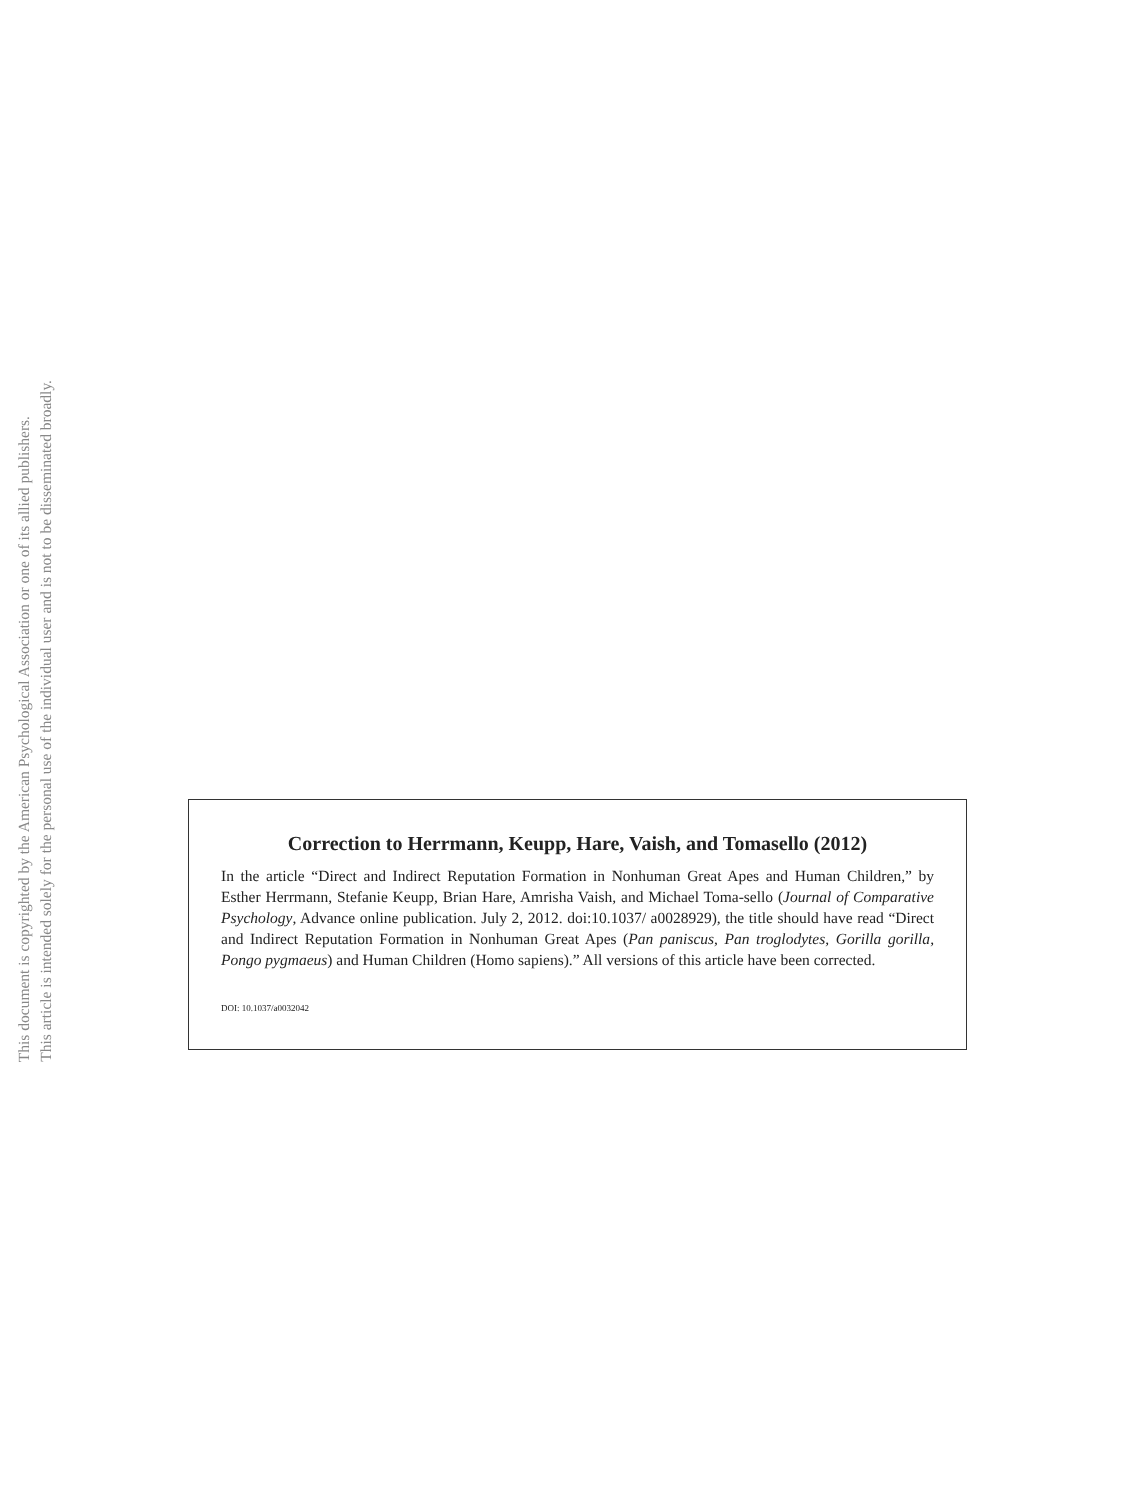This document is copyrighted by the American Psychological Association or one of its allied publishers.
This article is intended solely for the personal use of the individual user and is not to be disseminated broadly.
Correction to Herrmann, Keupp, Hare, Vaish, and Tomasello (2012)
In the article “Direct and Indirect Reputation Formation in Nonhuman Great Apes and Human Children,” by Esther Herrmann, Stefanie Keupp, Brian Hare, Amrisha Vaish, and Michael Toma-sello (Journal of Comparative Psychology, Advance online publication. July 2, 2012. doi:10.1037/ a0028929), the title should have read “Direct and Indirect Reputation Formation in Nonhuman Great Apes (Pan paniscus, Pan troglodytes, Gorilla gorilla, Pongo pygmaeus) and Human Children (Homo sapiens).” All versions of this article have been corrected.
DOI: 10.1037/a0032042